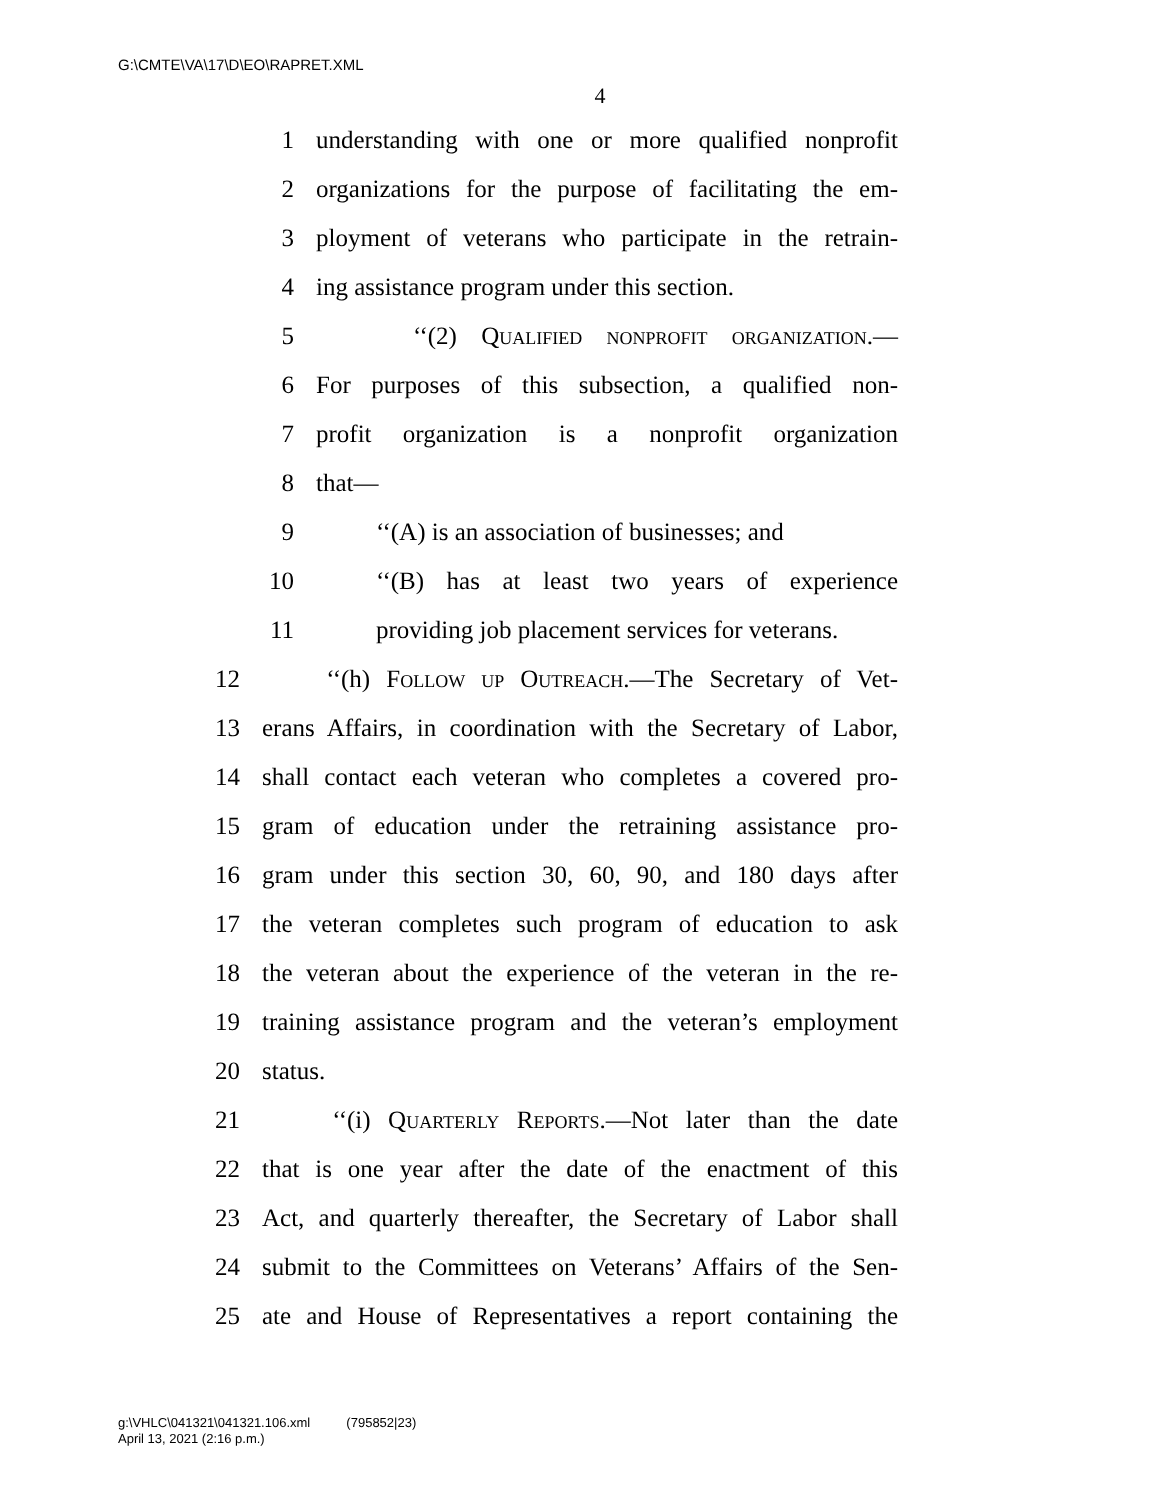G:\CMTE\VA\17\D\EO\RAPRET.XML
4
1 understanding with one or more qualified nonprofit
2 organizations for the purpose of facilitating the em-
3 ployment of veterans who participate in the retrain-
4 ing assistance program under this section.
5 ‘‘(2) Qualified nonprofit organization.—
6 For purposes of this subsection, a qualified non-
7 profit organization is a nonprofit organization
8 that—
9 ‘‘(A) is an association of businesses; and
10 ‘‘(B) has at least two years of experience
11 providing job placement services for veterans.
12 ‘‘(h) Follow up Outreach.—The Secretary of Vet-
13 erans Affairs, in coordination with the Secretary of Labor,
14 shall contact each veteran who completes a covered pro-
15 gram of education under the retraining assistance pro-
16 gram under this section 30, 60, 90, and 180 days after
17 the veteran completes such program of education to ask
18 the veteran about the experience of the veteran in the re-
19 training assistance program and the veteran’s employment
20 status.
21 ‘‘(i) Quarterly Reports.—Not later than the date
22 that is one year after the date of the enactment of this
23 Act, and quarterly thereafter, the Secretary of Labor shall
24 submit to the Committees on Veterans’ Affairs of the Sen-
25 ate and House of Representatives a report containing the
g:\VHLC\041321\041321.106.xml (795852|23)
April 13, 2021 (2:16 p.m.)